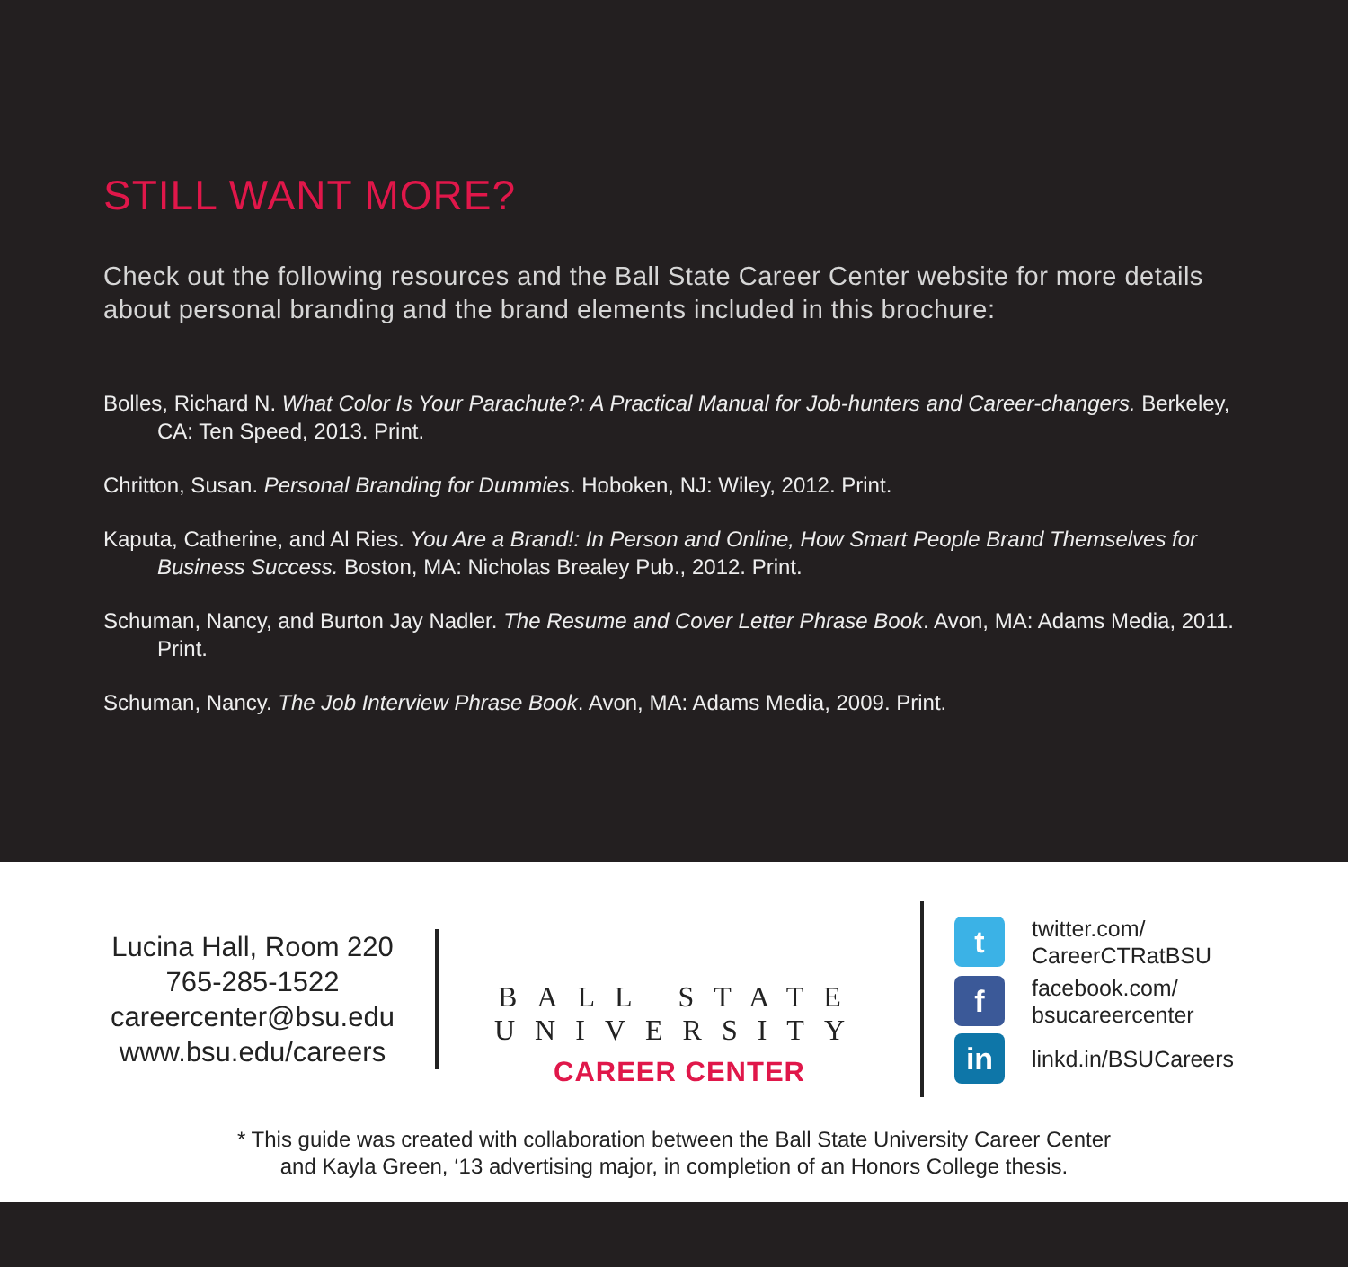STILL WANT MORE?
Check out the following resources and the Ball State Career Center website for more details about personal branding and the brand elements included in this brochure:
Bolles, Richard N. What Color Is Your Parachute?: A Practical Manual for Job-hunters and Career-changers. Berkeley, CA: Ten Speed, 2013. Print.
Chritton, Susan. Personal Branding for Dummies. Hoboken, NJ: Wiley, 2012. Print.
Kaputa, Catherine, and Al Ries. You Are a Brand!: In Person and Online, How Smart People Brand Themselves for Business Success. Boston, MA: Nicholas Brealey Pub., 2012. Print.
Schuman, Nancy, and Burton Jay Nadler. The Resume and Cover Letter Phrase Book. Avon, MA: Adams Media, 2011. Print.
Schuman, Nancy. The Job Interview Phrase Book. Avon, MA: Adams Media, 2009. Print.
Lucina Hall, Room 220
765-285-1522
careercenter@bsu.edu
www.bsu.edu/careers
BALL STATE
UNIVERSITY
CAREER CENTER
t
twitter.com/
CareerCTRatBSU
f
facebook.com/
bsucareercenter
in
linkd.in/BSUCareers
* This guide was created with collaboration between the Ball State University Career Center
and Kayla Green, ‘13 advertising major, in completion of an Honors College thesis.